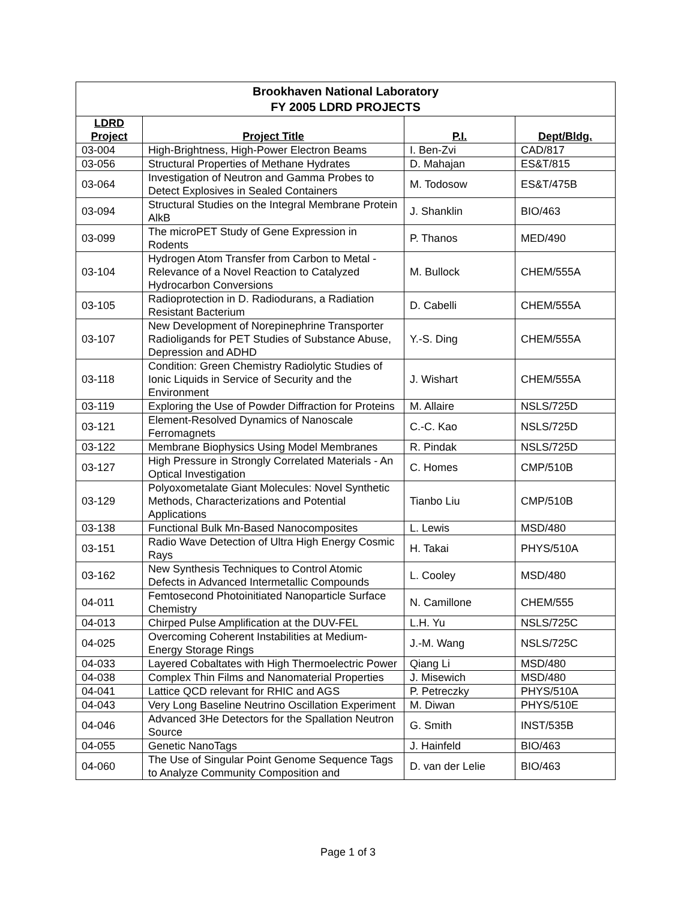| Brookhaven National Laboratory FY 2005 LDRD PROJECTS | | | |
| --- | --- | --- | --- |
| LDRD Project | Project Title | P.I. | Dept/Bldg. |
| 03-004 | High-Brightness, High-Power Electron Beams | I. Ben-Zvi | CAD/817 |
| 03-056 | Structural Properties of Methane Hydrates | D. Mahajan | ES&T/815 |
| 03-064 | Investigation of Neutron and Gamma Probes to Detect Explosives in Sealed Containers | M. Todosow | ES&T/475B |
| 03-094 | Structural Studies on the Integral Membrane Protein AlkB | J. Shanklin | BIO/463 |
| 03-099 | The microPET Study of Gene Expression in Rodents | P. Thanos | MED/490 |
| 03-104 | Hydrogen Atom Transfer from Carbon to Metal - Relevance of a Novel Reaction to Catalyzed Hydrocarbon Conversions | M. Bullock | CHEM/555A |
| 03-105 | Radioprotection in D. Radiodurans, a Radiation Resistant Bacterium | D. Cabelli | CHEM/555A |
| 03-107 | New Development of Norepinephrine Transporter Radioligands for PET Studies of Substance Abuse, Depression and ADHD | Y.-S. Ding | CHEM/555A |
| 03-118 | Condition: Green Chemistry Radiolytic Studies of Ionic Liquids in Service of Security and the Environment | J. Wishart | CHEM/555A |
| 03-119 | Exploring the Use of Powder Diffraction for Proteins | M. Allaire | NSLS/725D |
| 03-121 | Element-Resolved Dynamics of Nanoscale Ferromagnets | C.-C. Kao | NSLS/725D |
| 03-122 | Membrane Biophysics Using Model Membranes | R. Pindak | NSLS/725D |
| 03-127 | High Pressure in Strongly Correlated Materials - An Optical Investigation | C. Homes | CMP/510B |
| 03-129 | Polyoxometalate Giant Molecules: Novel Synthetic Methods, Characterizations and Potential Applications | Tianbo Liu | CMP/510B |
| 03-138 | Functional Bulk Mn-Based Nanocomposites | L. Lewis | MSD/480 |
| 03-151 | Radio Wave Detection of Ultra High Energy Cosmic Rays | H. Takai | PHYS/510A |
| 03-162 | New Synthesis Techniques to Control Atomic Defects in Advanced Intermetallic Compounds | L. Cooley | MSD/480 |
| 04-011 | Femtosecond Photoinitiated Nanoparticle Surface Chemistry | N. Camillone | CHEM/555 |
| 04-013 | Chirped Pulse Amplification at the DUV-FEL | L.H. Yu | NSLS/725C |
| 04-025 | Overcoming Coherent Instabilities at Medium-Energy Storage Rings | J.-M. Wang | NSLS/725C |
| 04-033 | Layered Cobaltates with High Thermoelectric Power | Qiang Li | MSD/480 |
| 04-038 | Complex Thin Films and Nanomaterial Properties | J. Misewich | MSD/480 |
| 04-041 | Lattice QCD relevant for RHIC and AGS | P. Petreczky | PHYS/510A |
| 04-043 | Very Long Baseline Neutrino Oscillation Experiment | M. Diwan | PHYS/510E |
| 04-046 | Advanced 3He Detectors for the Spallation Neutron Source | G. Smith | INST/535B |
| 04-055 | Genetic NanoTags | J. Hainfeld | BIO/463 |
| 04-060 | The Use of Singular Point Genome Sequence Tags to Analyze Community Composition and | D. van der Lelie | BIO/463 |
Page 1 of 3